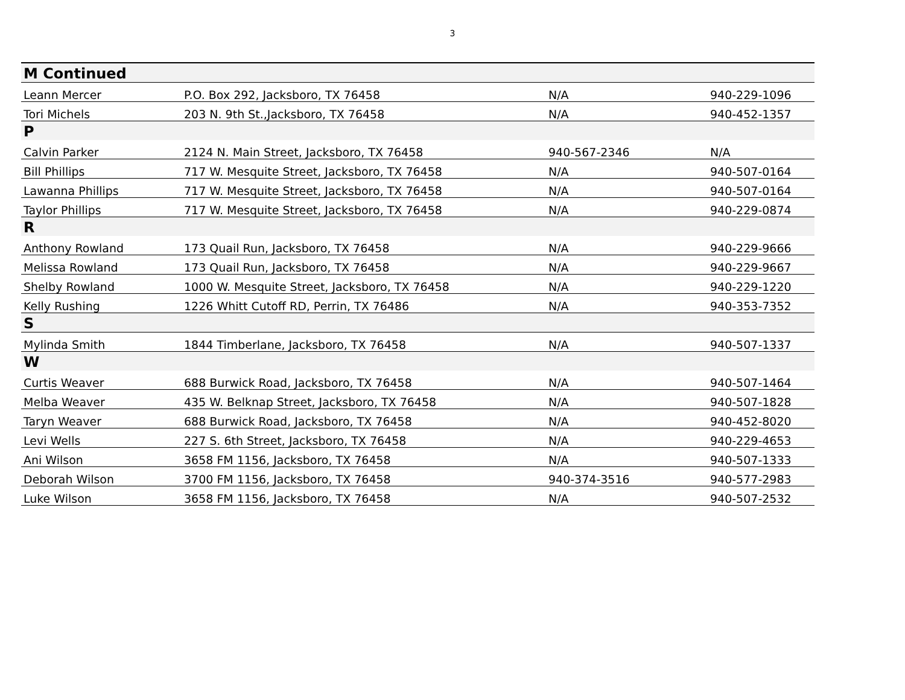3
| M Continued | | | |
| Leann Mercer | P.O. Box 292, Jacksboro, TX 76458 | N/A | 940-229-1096 |
| Tori Michels | 203 N. 9th St.,Jacksboro, TX 76458 | N/A | 940-452-1357 |
| P | | | |
| Calvin Parker | 2124 N. Main Street, Jacksboro, TX 76458 | 940-567-2346 | N/A |
| Bill Phillips | 717 W. Mesquite Street, Jacksboro, TX 76458 | N/A | 940-507-0164 |
| Lawanna Phillips | 717 W. Mesquite Street, Jacksboro, TX 76458 | N/A | 940-507-0164 |
| Taylor Phillips | 717 W. Mesquite Street, Jacksboro, TX 76458 | N/A | 940-229-0874 |
| R | | | |
| Anthony Rowland | 173 Quail Run, Jacksboro, TX 76458 | N/A | 940-229-9666 |
| Melissa Rowland | 173 Quail Run, Jacksboro, TX 76458 | N/A | 940-229-9667 |
| Shelby Rowland | 1000 W. Mesquite Street, Jacksboro, TX 76458 | N/A | 940-229-1220 |
| Kelly Rushing | 1226 Whitt Cutoff RD, Perrin, TX 76486 | N/A | 940-353-7352 |
| S | | | |
| Mylinda Smith | 1844 Timberlane, Jacksboro, TX 76458 | N/A | 940-507-1337 |
| W | | | |
| Curtis Weaver | 688 Burwick Road, Jacksboro, TX 76458 | N/A | 940-507-1464 |
| Melba Weaver | 435 W. Belknap Street, Jacksboro, TX 76458 | N/A | 940-507-1828 |
| Taryn Weaver | 688 Burwick Road, Jacksboro, TX 76458 | N/A | 940-452-8020 |
| Levi Wells | 227 S. 6th Street, Jacksboro, TX 76458 | N/A | 940-229-4653 |
| Ani Wilson | 3658 FM 1156, Jacksboro, TX 76458 | N/A | 940-507-1333 |
| Deborah Wilson | 3700 FM 1156, Jacksboro, TX 76458 | 940-374-3516 | 940-577-2983 |
| Luke Wilson | 3658 FM 1156, Jacksboro, TX 76458 | N/A | 940-507-2532 |